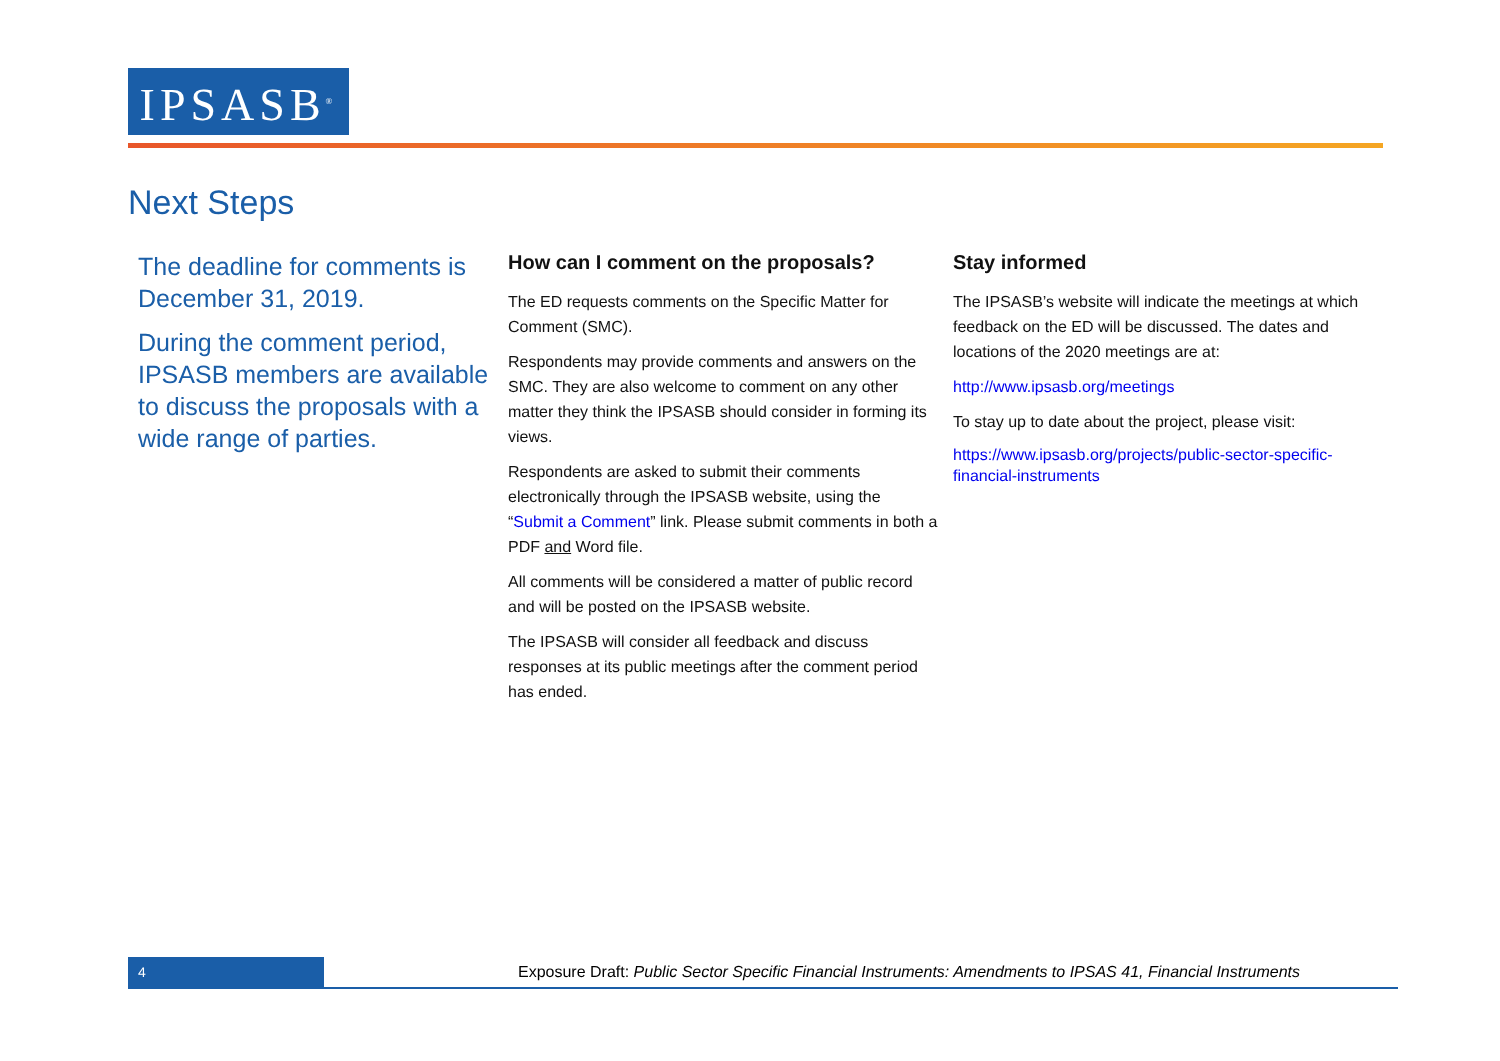IPSASB<sup>®</sup>
Next Steps
The deadline for comments is December 31, 2019.
During the comment period, IPSASB members are available to discuss the proposals with a wide range of parties.
How can I comment on the proposals?
The ED requests comments on the Specific Matter for Comment (SMC).
Respondents may provide comments and answers on the SMC. They are also welcome to comment on any other matter they think the IPSASB should consider in forming its views.
Respondents are asked to submit their comments electronically through the IPSASB website, using the “Submit a Comment” link. Please submit comments in both a PDF and Word file.
All comments will be considered a matter of public record and will be posted on the IPSASB website.
The IPSASB will consider all feedback and discuss responses at its public meetings after the comment period has ended.
Stay informed
The IPSASB’s website will indicate the meetings at which feedback on the ED will be discussed. The dates and locations of the 2020 meetings are at:
http://www.ipsasb.org/meetings
To stay up to date about the project, please visit:
https://www.ipsasb.org/projects/public-sector-specific-financial-instruments
4
Exposure Draft: Public Sector Specific Financial Instruments: Amendments to IPSAS 41, Financial Instruments